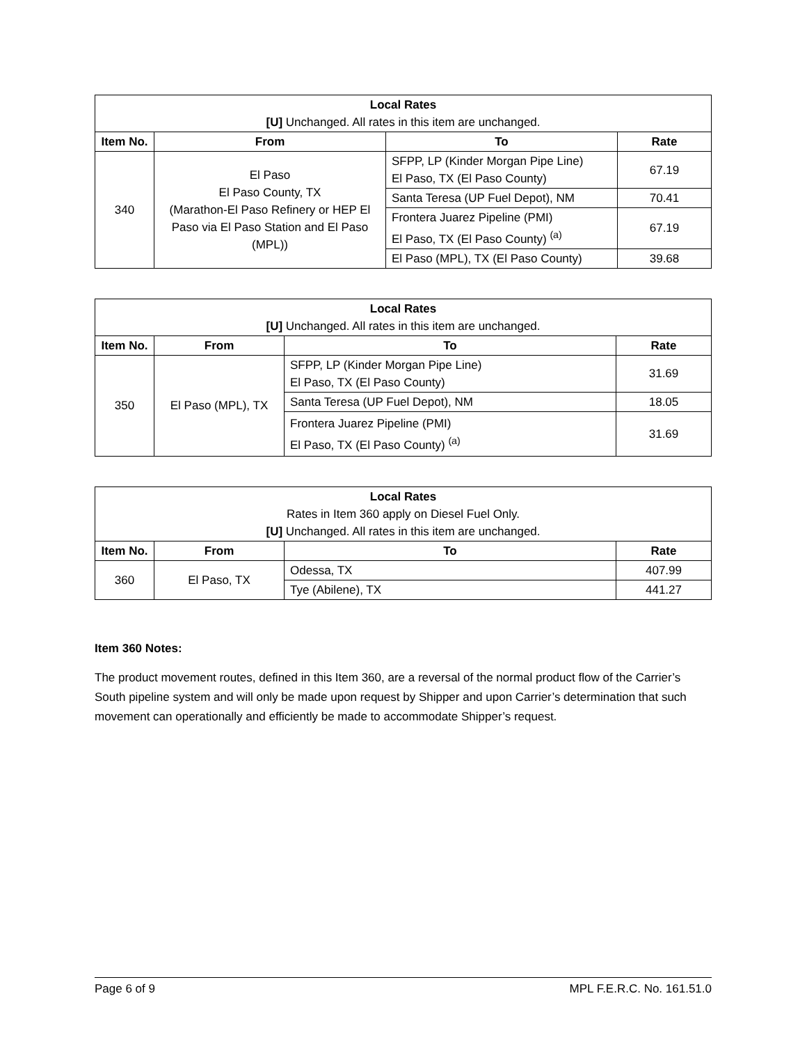| Local Rates [U] Unchanged. All rates in this item are unchanged. | | | |
| Item No. | From | To | Rate |
| 340 | El Paso El Paso County, TX (Marathon-El Paso Refinery or HEP El Paso via El Paso Station and El Paso (MPL)) | SFPP, LP (Kinder Morgan Pipe Line) El Paso, TX (El Paso County) | 67.19 |
| | | Santa Teresa (UP Fuel Depot), NM | 70.41 |
| | | Frontera Juarez Pipeline (PMI) El Paso, TX (El Paso County) <sup>(a)</sup> | 67.19 |
| | | El Paso (MPL), TX (El Paso County) | 39.68 |
| Local Rates [U] Unchanged. All rates in this item are unchanged. | | | |
| Item No. | From | To | Rate |
| 350 | El Paso (MPL), TX | SFPP, LP (Kinder Morgan Pipe Line) El Paso, TX (El Paso County) | 31.69 |
| | | Santa Teresa (UP Fuel Depot), NM | 18.05 |
| | | Frontera Juarez Pipeline (PMI) El Paso, TX (El Paso County) <sup>(a)</sup> | 31.69 |
| Local Rates Rates in Item 360 apply on Diesel Fuel Only. [U] Unchanged. All rates in this item are unchanged. | | | |
| Item No. | From | To | Rate |
| 360 | El Paso, TX | Odessa, TX | 407.99 |
| | | Tye (Abilene), TX | 441.27 |
Item 360 Notes:
The product movement routes, defined in this Item 360, are a reversal of the normal product flow of the Carrier’s South pipeline system and will only be made upon request by Shipper and upon Carrier’s determination that such movement can operationally and efficiently be made to accommodate Shipper’s request.
Page 6 of 9 MPL F.E.R.C. No. 161.51.0